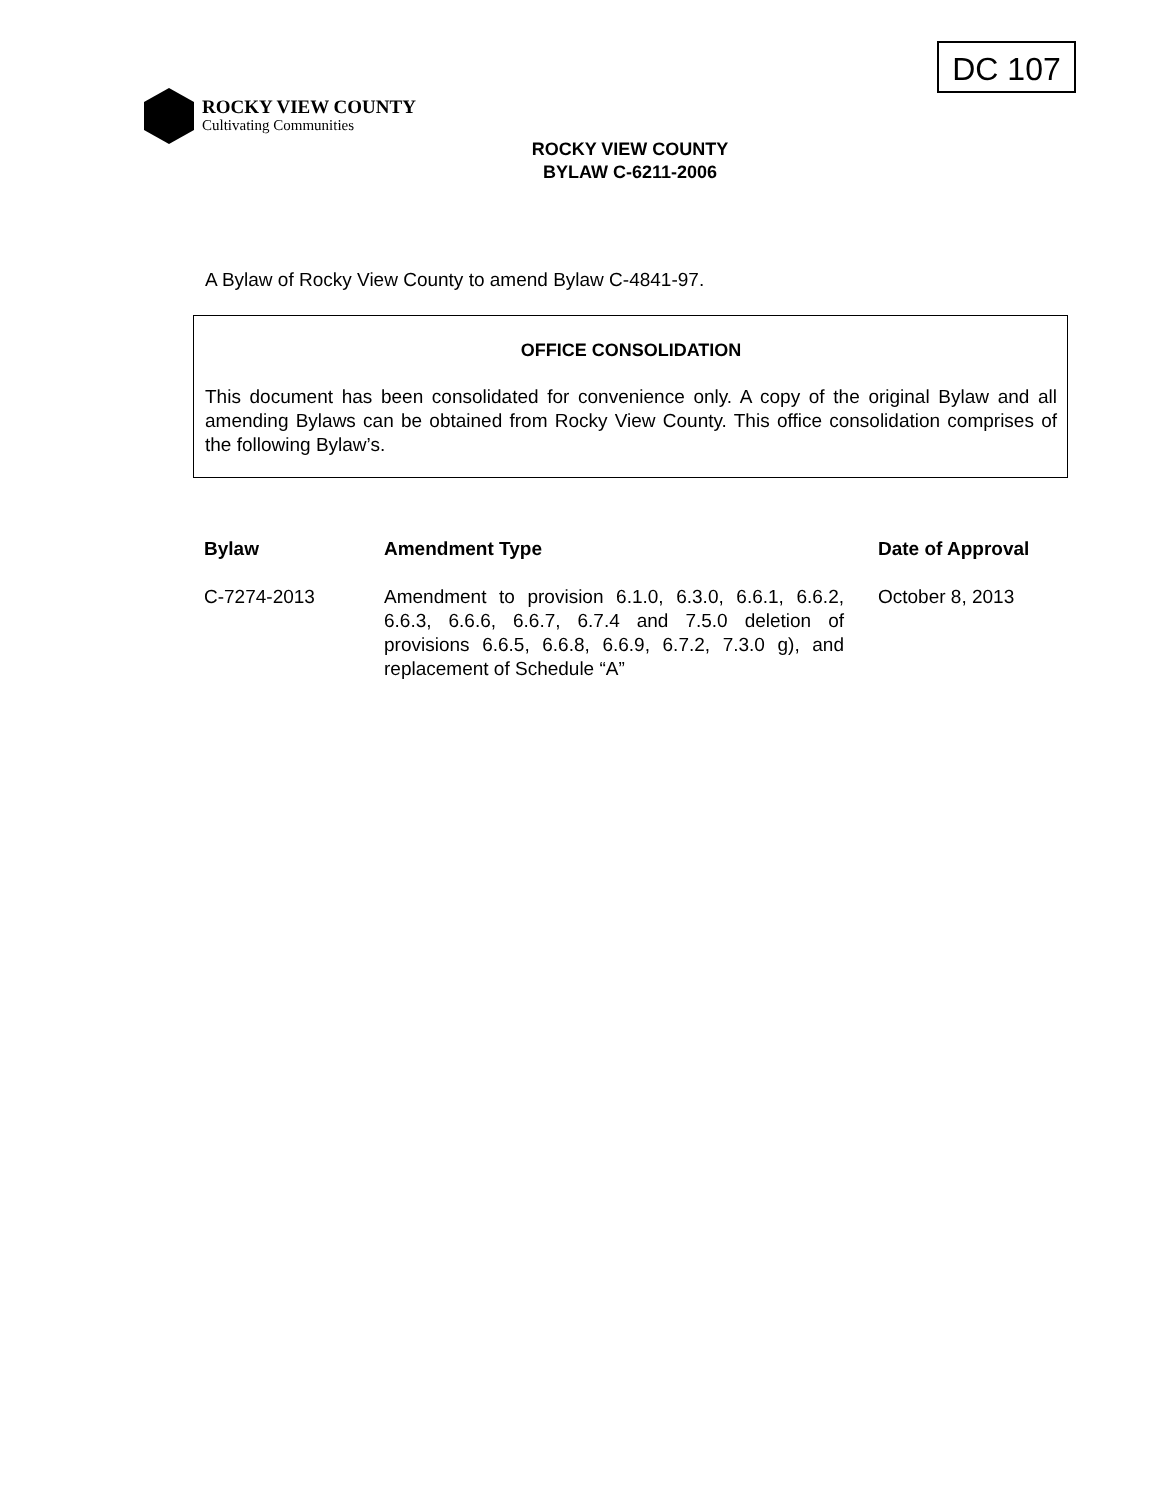DC 107
ROCKY VIEW COUNTY
Cultivating Communities
ROCKY VIEW COUNTY
BYLAW C-6211-2006
A Bylaw of Rocky View County to amend Bylaw C-4841-97.
OFFICE CONSOLIDATION
This document has been consolidated for convenience only. A copy of the original Bylaw and all amending Bylaws can be obtained from Rocky View County. This office consolidation comprises of the following Bylaw’s.
| Bylaw | Amendment Type | Date of Approval |
| --- | --- | --- |
| C-7274-2013 | Amendment to provision 6.1.0, 6.3.0, 6.6.1, 6.6.2, 6.6.3, 6.6.6, 6.6.7, 6.7.4 and 7.5.0 deletion of provisions 6.6.5, 6.6.8, 6.6.9, 6.7.2, 7.3.0 g), and replacement of Schedule “A” | October 8, 2013 |